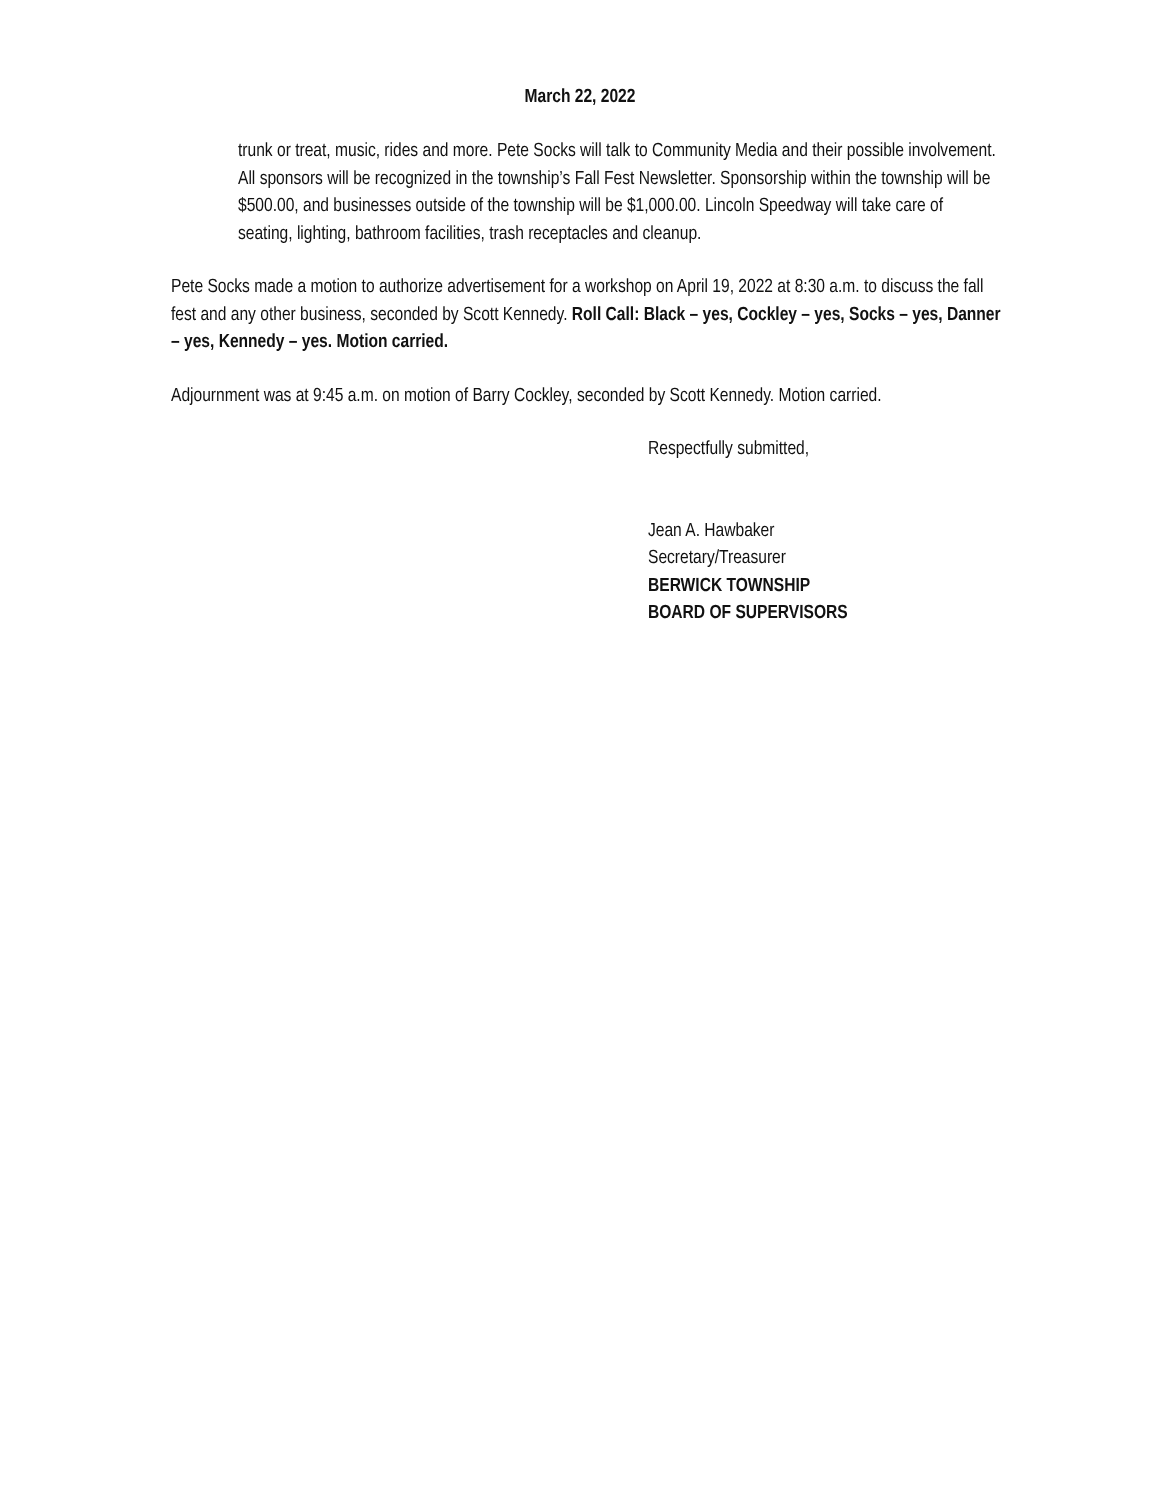March 22, 2022
trunk or treat, music, rides and more. Pete Socks will talk to Community Media and their possible involvement. All sponsors will be recognized in the township’s Fall Fest Newsletter. Sponsorship within the township will be $500.00, and businesses outside of the township will be $1,000.00. Lincoln Speedway will take care of seating, lighting, bathroom facilities, trash receptacles and cleanup.
Pete Socks made a motion to authorize advertisement for a workshop on April 19, 2022 at 8:30 a.m. to discuss the fall fest and any other business, seconded by Scott Kennedy. Roll Call: Black – yes, Cockley – yes, Socks – yes, Danner – yes, Kennedy – yes. Motion carried.
Adjournment was at 9:45 a.m. on motion of Barry Cockley, seconded by Scott Kennedy. Motion carried.
Respectfully submitted,
Jean A. Hawbaker
Secretary/Treasurer
BERWICK TOWNSHIP
BOARD OF SUPERVISORS